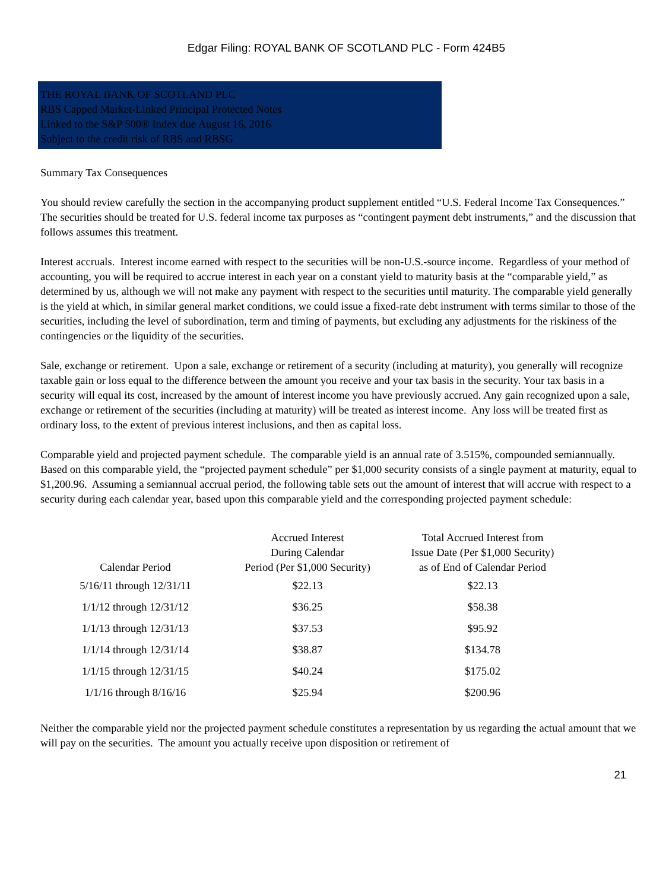Edgar Filing: ROYAL BANK OF SCOTLAND PLC - Form 424B5
THE ROYAL BANK OF SCOTLAND PLC
RBS Capped Market-Linked Principal Protected Notes
Linked to the S&P 500® Index due August 16, 2016
Subject to the credit risk of RBS and RBSG
Summary Tax Consequences
You should review carefully the section in the accompanying product supplement entitled “U.S. Federal Income Tax Consequences.” The securities should be treated for U.S. federal income tax purposes as “contingent payment debt instruments,” and the discussion that follows assumes this treatment.
Interest accruals. Interest income earned with respect to the securities will be non-U.S.-source income. Regardless of your method of accounting, you will be required to accrue interest in each year on a constant yield to maturity basis at the “comparable yield,” as determined by us, although we will not make any payment with respect to the securities until maturity. The comparable yield generally is the yield at which, in similar general market conditions, we could issue a fixed-rate debt instrument with terms similar to those of the securities, including the level of subordination, term and timing of payments, but excluding any adjustments for the riskiness of the contingencies or the liquidity of the securities.
Sale, exchange or retirement. Upon a sale, exchange or retirement of a security (including at maturity), you generally will recognize taxable gain or loss equal to the difference between the amount you receive and your tax basis in the security. Your tax basis in a security will equal its cost, increased by the amount of interest income you have previously accrued. Any gain recognized upon a sale, exchange or retirement of the securities (including at maturity) will be treated as interest income. Any loss will be treated first as ordinary loss, to the extent of previous interest inclusions, and then as capital loss.
Comparable yield and projected payment schedule. The comparable yield is an annual rate of 3.515%, compounded semiannually. Based on this comparable yield, the “projected payment schedule” per $1,000 security consists of a single payment at maturity, equal to $1,200.96. Assuming a semiannual accrual period, the following table sets out the amount of interest that will accrue with respect to a security during each calendar year, based upon this comparable yield and the corresponding projected payment schedule:
| Calendar Period | Accrued Interest During Calendar Period (Per $1,000 Security) | Total Accrued Interest from Issue Date (Per $1,000 Security) as of End of Calendar Period |
| --- | --- | --- |
| 5/16/11 through 12/31/11 | $22.13 | $22.13 |
| 1/1/12 through 12/31/12 | $36.25 | $58.38 |
| 1/1/13 through 12/31/13 | $37.53 | $95.92 |
| 1/1/14 through 12/31/14 | $38.87 | $134.78 |
| 1/1/15 through 12/31/15 | $40.24 | $175.02 |
| 1/1/16 through 8/16/16 | $25.94 | $200.96 |
Neither the comparable yield nor the projected payment schedule constitutes a representation by us regarding the actual amount that we will pay on the securities. The amount you actually receive upon disposition or retirement of
21